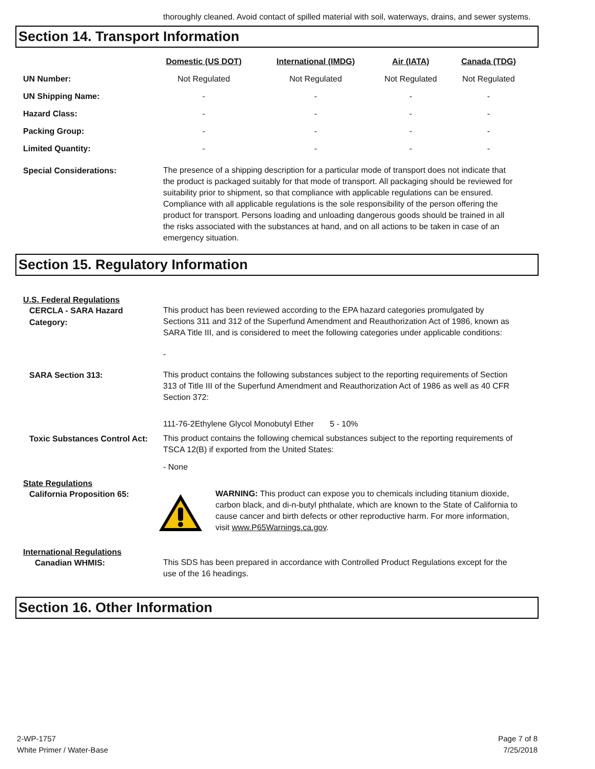thoroughly cleaned. Avoid contact of spilled material with soil, waterways, drains, and sewer systems.
Section 14. Transport Information
| | Domestic (US DOT) | International (IMDG) | Air (IATA) | Canada (TDG) |
| --- | --- | --- | --- | --- |
| UN Number: | Not Regulated | Not Regulated | Not Regulated | Not Regulated |
| UN Shipping Name: | - | - | - | - |
| Hazard Class: | - | - | - | - |
| Packing Group: | - | - | - | - |
| Limited Quantity: | - | - | - | - |
Special Considerations:
The presence of a shipping description for a particular mode of transport does not indicate that the product is packaged suitably for that mode of transport. All packaging should be reviewed for suitability prior to shipment, so that compliance with applicable regulations can be ensured. Compliance with all applicable regulations is the sole responsibility of the person offering the product for transport. Persons loading and unloading dangerous goods should be trained in all the risks associated with the substances at hand, and on all actions to be taken in case of an emergency situation.
Section 15. Regulatory Information
U.S. Federal Regulations
CERCLA - SARA Hazard Category:
This product has been reviewed according to the EPA hazard categories promulgated by Sections 311 and 312 of the Superfund Amendment and Reauthorization Act of 1986, known as SARA Title III, and is considered to meet the following categories under applicable conditions:
-
SARA Section 313:
This product contains the following substances subject to the reporting requirements of Section 313 of Title III of the Superfund Amendment and Reauthorization Act of 1986 as well as 40 CFR Section 372:
111-76-2Ethylene Glycol Monobutyl Ether 5 - 10%
Toxic Substances Control Act:
This product contains the following chemical substances subject to the reporting requirements of TSCA 12(B) if exported from the United States:
- None
State Regulations
California Proposition 65:
WARNING: This product can expose you to chemicals including titanium dioxide, carbon black, and di-n-butyl phthalate, which are known to the State of California to cause cancer and birth defects or other reproductive harm. For more information, visit www.P65Warnings.ca.gov.
International Regulations
Canadian WHMIS:
This SDS has been prepared in accordance with Controlled Product Regulations except for the use of the 16 headings.
Section 16. Other Information
2-WP-1757
White Primer / Water-Base
Page 7 of 8
7/25/2018